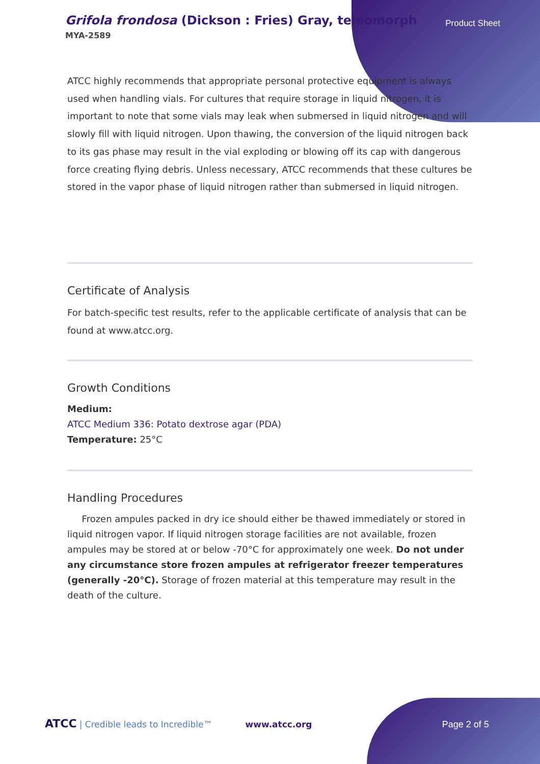Grifola frondosa (Dickson : Fries) Gray, teleomorph
MYA-2589
Product Sheet
ATCC highly recommends that appropriate personal protective equipment is always used when handling vials. For cultures that require storage in liquid nitrogen, it is important to note that some vials may leak when submersed in liquid nitrogen and will slowly fill with liquid nitrogen. Upon thawing, the conversion of the liquid nitrogen back to its gas phase may result in the vial exploding or blowing off its cap with dangerous force creating flying debris. Unless necessary, ATCC recommends that these cultures be stored in the vapor phase of liquid nitrogen rather than submersed in liquid nitrogen.
Certificate of Analysis
For batch-specific test results, refer to the applicable certificate of analysis that can be found at www.atcc.org.
Growth Conditions
Medium:
ATCC Medium 336: Potato dextrose agar (PDA)
Temperature: 25°C
Handling Procedures
Frozen ampules packed in dry ice should either be thawed immediately or stored in liquid nitrogen vapor. If liquid nitrogen storage facilities are not available, frozen ampules may be stored at or below -70°C for approximately one week. Do not under any circumstance store frozen ampules at refrigerator freezer temperatures (generally -20°C). Storage of frozen material at this temperature may result in the death of the culture.
ATCC | Credible leads to Incredible™ www.atcc.org Page 2 of 5